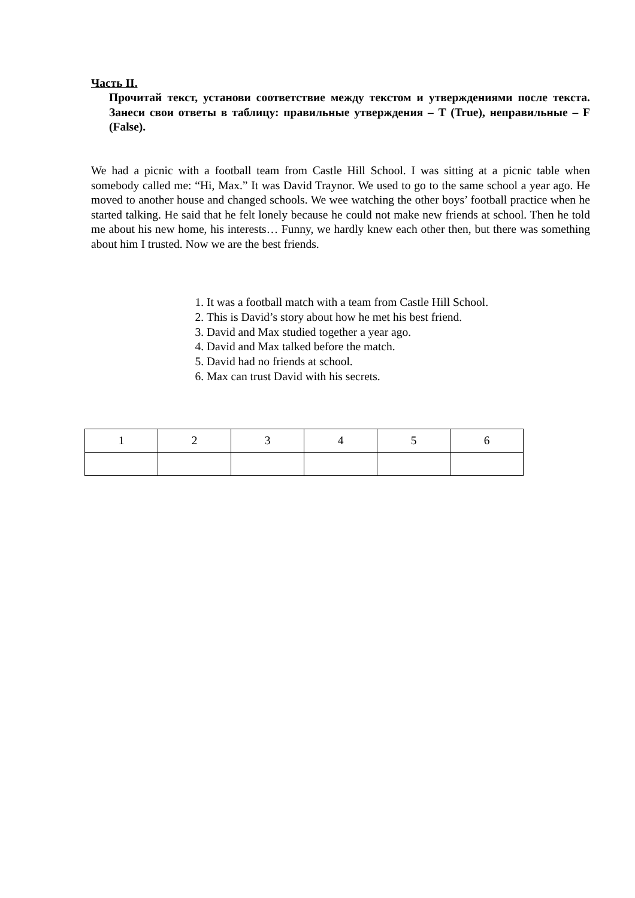Часть II.
Прочитай текст, установи соответствие между текстом и утверждениями после текста. Занеси свои ответы в таблицу: правильные утверждения – T (True), неправильные – F (False).
We had a picnic with a football team from Castle Hill School. I was sitting at a picnic table when somebody called me: “Hi, Max.” It was David Traynor. We used to go to the same school a year ago. He moved to another house and changed schools. We wee watching the other boys’ football practice when he started talking. He said that he felt lonely because he could not make new friends at school. Then he told me about his new home, his interests… Funny, we hardly knew each other then, but there was something about him I trusted. Now we are the best friends.
1. It was a football match with a team from Castle Hill School.
2. This is David’s story about how he met his best friend.
3. David and Max studied together a year ago.
4. David and Max talked before the match.
5. David had no friends at school.
6. Max can trust David with his secrets.
| 1 | 2 | 3 | 4 | 5 | 6 |